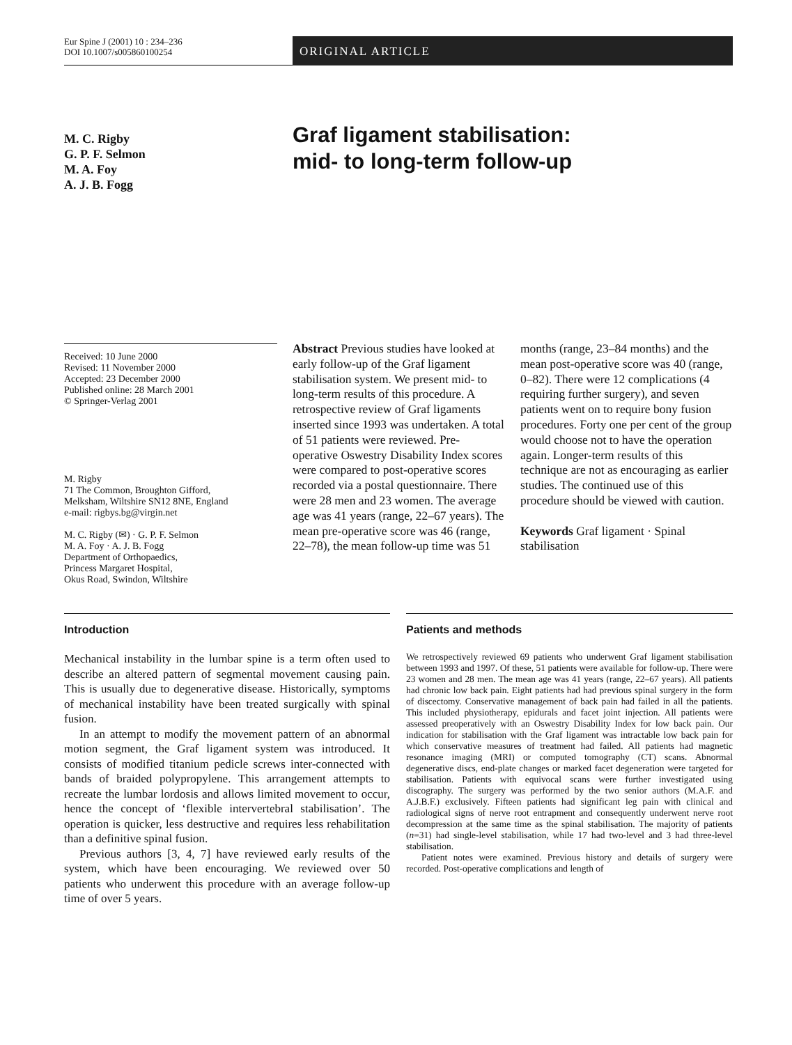Eur Spine J (2001) 10 : 234–236
DOI 10.1007/s005860100254
ORIGINAL ARTICLE
M. C. Rigby
G. P. F. Selmon
M. A. Foy
A. J. B. Fogg
Graf ligament stabilisation:
mid- to long-term follow-up
Received: 10 June 2000
Revised: 11 November 2000
Accepted: 23 December 2000
Published online: 28 March 2001
© Springer-Verlag 2001
M. Rigby
71 The Common, Broughton Gifford,
Melksham, Wiltshire SN12 8NE, England
e-mail: rigbys.bg@virgin.net
M. C. Rigby (✉) · G. P. F. Selmon
M. A. Foy · A. J. B. Fogg
Department of Orthopaedics,
Princess Margaret Hospital,
Okus Road, Swindon, Wiltshire
Abstract Previous studies have looked at early follow-up of the Graf ligament stabilisation system. We present mid- to long-term results of this procedure. A retrospective review of Graf ligaments inserted since 1993 was undertaken. A total of 51 patients were reviewed. Pre-operative Oswestry Disability Index scores were compared to post-operative scores recorded via a postal questionnaire. There were 28 men and 23 women. The average age was 41 years (range, 22–67 years). The mean pre-operative score was 46 (range, 22–78), the mean follow-up time was 51 months (range, 23–84 months) and the mean post-operative score was 40 (range, 0–82). There were 12 complications (4 requiring further surgery), and seven patients went on to require bony fusion procedures. Forty one per cent of the group would choose not to have the operation again. Longer-term results of this technique are not as encouraging as earlier studies. The continued use of this procedure should be viewed with caution.
Keywords Graf ligament · Spinal stabilisation
Introduction
Mechanical instability in the lumbar spine is a term often used to describe an altered pattern of segmental movement causing pain. This is usually due to degenerative disease. Historically, symptoms of mechanical instability have been treated surgically with spinal fusion.
In an attempt to modify the movement pattern of an abnormal motion segment, the Graf ligament system was introduced. It consists of modified titanium pedicle screws inter-connected with bands of braided polypropylene. This arrangement attempts to recreate the lumbar lordosis and allows limited movement to occur, hence the concept of ‘flexible intervertebral stabilisation’. The operation is quicker, less destructive and requires less rehabilitation than a definitive spinal fusion.
Previous authors [3, 4, 7] have reviewed early results of the system, which have been encouraging. We reviewed over 50 patients who underwent this procedure with an average follow-up time of over 5 years.
Patients and methods
We retrospectively reviewed 69 patients who underwent Graf ligament stabilisation between 1993 and 1997. Of these, 51 patients were available for follow-up. There were 23 women and 28 men. The mean age was 41 years (range, 22–67 years). All patients had chronic low back pain. Eight patients had had previous spinal surgery in the form of discectomy. Conservative management of back pain had failed in all the patients. This included physiotherapy, epidurals and facet joint injection. All patients were assessed preoperatively with an Oswestry Disability Index for low back pain. Our indication for stabilisation with the Graf ligament was intractable low back pain for which conservative measures of treatment had failed. All patients had magnetic resonance imaging (MRI) or computed tomography (CT) scans. Abnormal degenerative discs, end-plate changes or marked facet degeneration were targeted for stabilisation. Patients with equivocal scans were further investigated using discography. The surgery was performed by the two senior authors (M.A.F. and A.J.B.F.) exclusively. Fifteen patients had significant leg pain with clinical and radiological signs of nerve root entrapment and consequently underwent nerve root decompression at the same time as the spinal stabilisation. The majority of patients (n=31) had single-level stabilisation, while 17 had two-level and 3 had three-level stabilisation.
Patient notes were examined. Previous history and details of surgery were recorded. Post-operative complications and length of